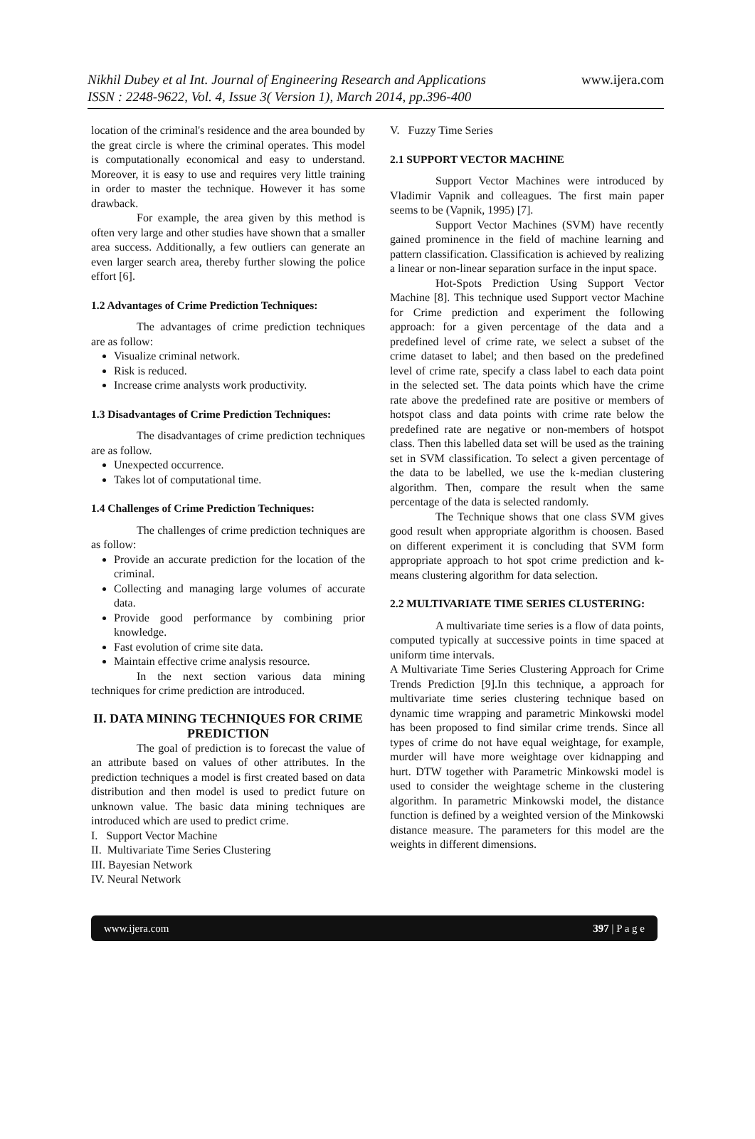Nikhil Dubey et al Int. Journal of Engineering Research and Applications
ISSN : 2248-9622, Vol. 4, Issue 3( Version 1), March 2014, pp.396-400
www.ijera.com
location of the criminal's residence and the area bounded by the great circle is where the criminal operates. This model is computationally economical and easy to understand. Moreover, it is easy to use and requires very little training in order to master the technique. However it has some drawback.
For example, the area given by this method is often very large and other studies have shown that a smaller area success. Additionally, a few outliers can generate an even larger search area, thereby further slowing the police effort [6].
1.2 Advantages of Crime Prediction Techniques:
The advantages of crime prediction techniques are as follow:
Visualize criminal network.
Risk is reduced.
Increase crime analysts work productivity.
1.3 Disadvantages of Crime Prediction Techniques:
The disadvantages of crime prediction techniques are as follow.
Unexpected occurrence.
Takes lot of computational time.
1.4 Challenges of Crime Prediction Techniques:
The challenges of crime prediction techniques are as follow:
Provide an accurate prediction for the location of the criminal.
Collecting and managing large volumes of accurate data.
Provide good performance by combining prior knowledge.
Fast evolution of crime site data.
Maintain effective crime analysis resource.
In the next section various data mining techniques for crime prediction are introduced.
II. DATA MINING TECHNIQUES FOR CRIME PREDICTION
The goal of prediction is to forecast the value of an attribute based on values of other attributes. In the prediction techniques a model is first created based on data distribution and then model is used to predict future on unknown value. The basic data mining techniques are introduced which are used to predict crime.
I. Support Vector Machine
II. Multivariate Time Series Clustering
III. Bayesian Network
IV. Neural Network
V. Fuzzy Time Series
2.1 SUPPORT VECTOR MACHINE
Support Vector Machines were introduced by Vladimir Vapnik and colleagues. The first main paper seems to be (Vapnik, 1995) [7].
Support Vector Machines (SVM) have recently gained prominence in the field of machine learning and pattern classification. Classification is achieved by realizing a linear or non-linear separation surface in the input space.
Hot-Spots Prediction Using Support Vector Machine [8]. This technique used Support vector Machine for Crime prediction and experiment the following approach: for a given percentage of the data and a predefined level of crime rate, we select a subset of the crime dataset to label; and then based on the predefined level of crime rate, specify a class label to each data point in the selected set. The data points which have the crime rate above the predefined rate are positive or members of hotspot class and data points with crime rate below the predefined rate are negative or non-members of hotspot class. Then this labelled data set will be used as the training set in SVM classification. To select a given percentage of the data to be labelled, we use the k-median clustering algorithm. Then, compare the result when the same percentage of the data is selected randomly.
The Technique shows that one class SVM gives good result when appropriate algorithm is choosen. Based on different experiment it is concluding that SVM form appropriate approach to hot spot crime prediction and k-means clustering algorithm for data selection.
2.2 MULTIVARIATE TIME SERIES CLUSTERING:
A multivariate time series is a flow of data points, computed typically at successive points in time spaced at uniform time intervals.
A Multivariate Time Series Clustering Approach for Crime Trends Prediction [9].In this technique, a approach for multivariate time series clustering technique based on dynamic time wrapping and parametric Minkowski model has been proposed to find similar crime trends. Since all types of crime do not have equal weightage, for example, murder will have more weightage over kidnapping and hurt. DTW together with Parametric Minkowski model is used to consider the weightage scheme in the clustering algorithm. In parametric Minkowski model, the distance function is defined by a weighted version of the Minkowski distance measure. The parameters for this model are the weights in different dimensions.
www.ijera.com 397 | P a g e